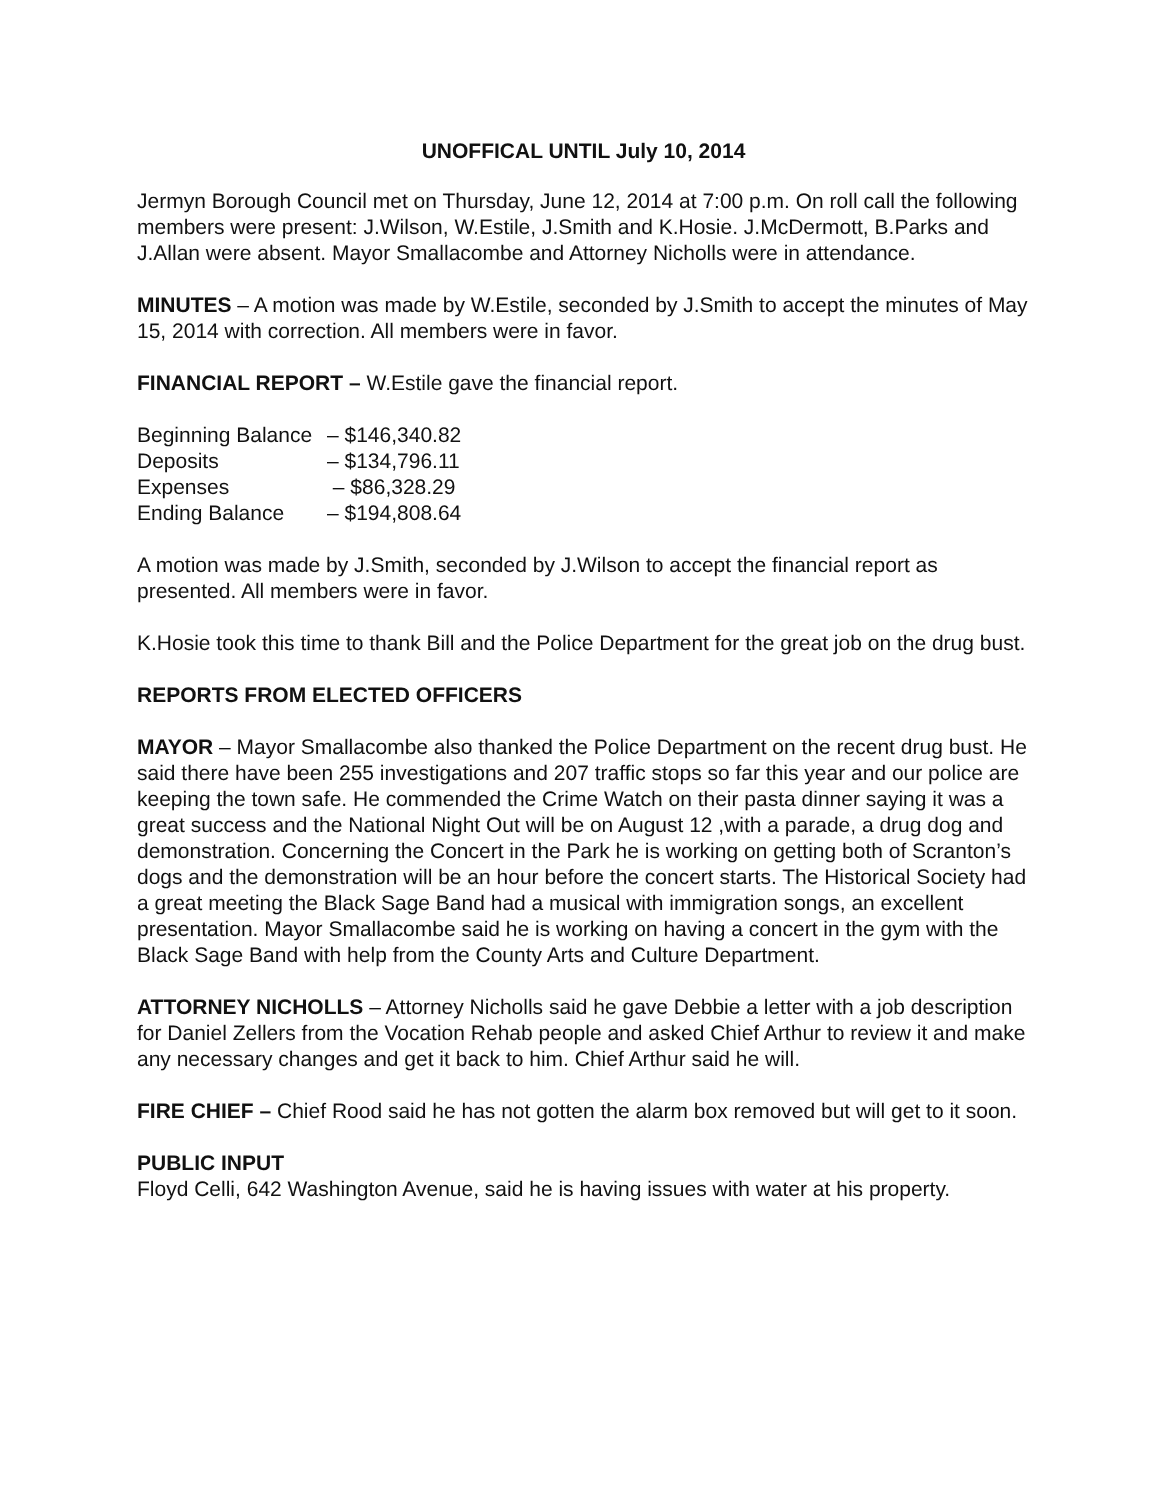UNOFFICAL UNTIL July 10, 2014
Jermyn Borough Council met on Thursday, June 12, 2014 at 7:00 p.m. On roll call the following members were present: J.Wilson, W.Estile, J.Smith and K.Hosie. J.McDermott, B.Parks and J.Allan were absent. Mayor Smallacombe and Attorney Nicholls were in attendance.
MINUTES – A motion was made by W.Estile, seconded by J.Smith to accept the minutes of May 15, 2014 with correction. All members were in favor.
FINANCIAL REPORT – W.Estile gave the financial report.
| Beginning Balance | – $146,340.82 |
| Deposits | – $134,796.11 |
| Expenses | – $86,328.29 |
| Ending Balance | – $194,808.64 |
A motion was made by J.Smith, seconded by J.Wilson to accept the financial report as presented. All members were in favor.
K.Hosie took this time to thank Bill and the Police Department for the great job on the drug bust.
REPORTS FROM ELECTED OFFICERS
MAYOR – Mayor Smallacombe also thanked the Police Department on the recent drug bust. He said there have been 255 investigations and 207 traffic stops so far this year and our police are keeping the town safe. He commended the Crime Watch on their pasta dinner saying it was a great success and the National Night Out will be on August 12 ,with a parade, a drug dog and demonstration. Concerning the Concert in the Park he is working on getting both of Scranton’s dogs and the demonstration will be an hour before the concert starts. The Historical Society had a great meeting the Black Sage Band had a musical with immigration songs, an excellent presentation. Mayor Smallacombe said he is working on having a concert in the gym with the Black Sage Band with help from the County Arts and Culture Department.
ATTORNEY NICHOLLS – Attorney Nicholls said he gave Debbie a letter with a job description for Daniel Zellers from the Vocation Rehab people and asked Chief Arthur to review it and make any necessary changes and get it back to him. Chief Arthur said he will.
FIRE CHIEF – Chief Rood said he has not gotten the alarm box removed but will get to it soon.
PUBLIC INPUT
Floyd Celli, 642 Washington Avenue, said he is having issues with water at his property.